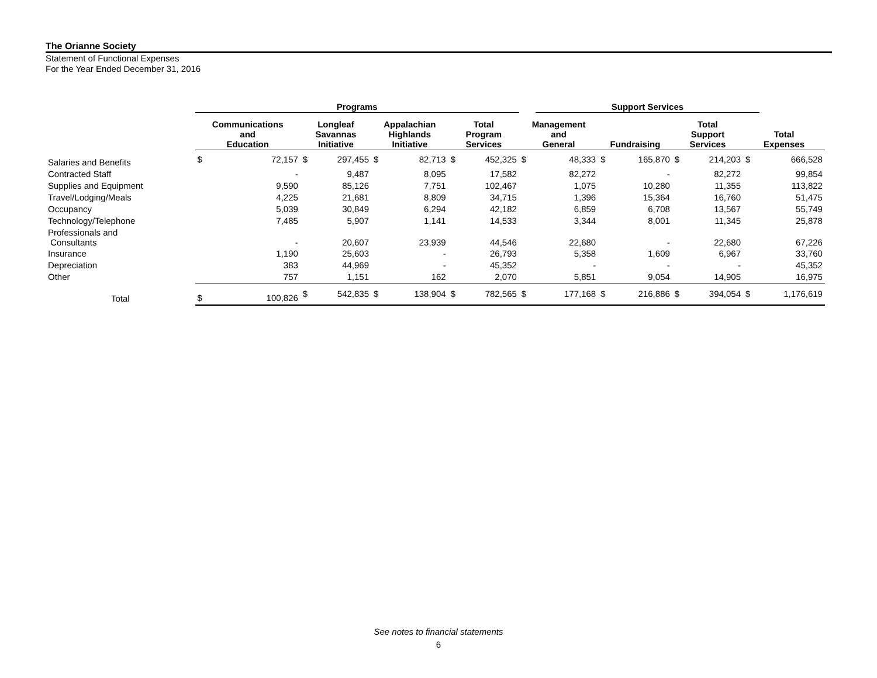The Orianne Society
Statement of Functional Expenses
For the Year Ended December 31, 2016
| | Programs | | | | | | | | | Support Services | | | | | | | |
| --- | --- | --- | --- | --- | --- | --- | --- | --- | --- | --- | --- | --- | --- | --- | --- | --- | --- |
| | Communications and Education | | Longleaf Savannas Initiative | | Appalachian Highlands Initiative | | Total Program Services | | Management and General | | Fundraising | | Total Support Services | | Total Expenses | | |
| Salaries and Benefits | $ | 72,157 | $ | 297,455 | $ | 82,713 | $ | 452,325 | $ | 48,333 | $ | 165,870 | $ | 214,203 | $ | 666,528 | |
| Contracted Staff | | - | | 9,487 | | 8,095 | | 17,582 | | 82,272 | | - | | 82,272 | | 99,854 | |
| Supplies and Equipment | | 9,590 | | 85,126 | | 7,751 | | 102,467 | | 1,075 | | 10,280 | | 11,355 | | 113,822 | |
| Travel/Lodging/Meals | | 4,225 | | 21,681 | | 8,809 | | 34,715 | | 1,396 | | 15,364 | | 16,760 | | 51,475 | |
| Occupancy | | 5,039 | | 30,849 | | 6,294 | | 42,182 | | 6,859 | | 6,708 | | 13,567 | | 55,749 | |
| Technology/Telephone | | 7,485 | | 5,907 | | 1,141 | | 14,533 | | 3,344 | | 8,001 | | 11,345 | | 25,878 | |
| Professionals and Consultants | | - | | 20,607 | | 23,939 | | 44,546 | | 22,680 | | - | | 22,680 | | 67,226 | |
| Insurance | | 1,190 | | 25,603 | | - | | 26,793 | | 5,358 | | 1,609 | | 6,967 | | 33,760 | |
| Depreciation | | 383 | | 44,969 | | - | | 45,352 | | - | | - | | - | | 45,352 | |
| Other | | 757 | | 1,151 | | 162 | | 2,070 | | 5,851 | | 9,054 | | 14,905 | | 16,975 | |
| Total | $ | 100,826 | $ | 542,835 | $ | 138,904 | $ | 782,565 | $ | 177,168 | $ | 216,886 | $ | 394,054 | $ | 1,176,619 | |
See notes to financial statements
6